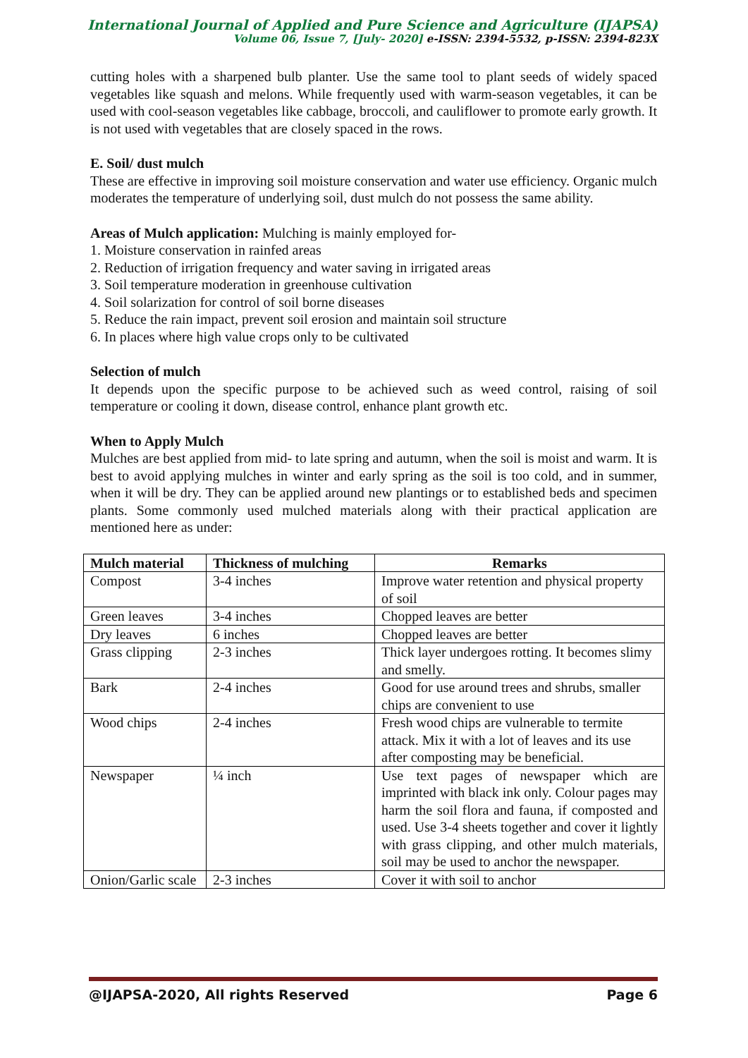International Journal of Applied and Pure Science and Agriculture (IJAPSA)
Volume 06, Issue 7, [July- 2020] e-ISSN: 2394-5532, p-ISSN: 2394-823X
cutting holes with a sharpened bulb planter. Use the same tool to plant seeds of widely spaced vegetables like squash and melons. While frequently used with warm-season vegetables, it can be used with cool-season vegetables like cabbage, broccoli, and cauliflower to promote early growth. It is not used with vegetables that are closely spaced in the rows.
E. Soil/ dust mulch
These are effective in improving soil moisture conservation and water use efficiency. Organic mulch moderates the temperature of underlying soil, dust mulch do not possess the same ability.
Areas of Mulch application: Mulching is mainly employed for-
1. Moisture conservation in rainfed areas
2. Reduction of irrigation frequency and water saving in irrigated areas
3. Soil temperature moderation in greenhouse cultivation
4. Soil solarization for control of soil borne diseases
5. Reduce the rain impact, prevent soil erosion and maintain soil structure
6. In places where high value crops only to be cultivated
Selection of mulch
It depends upon the specific purpose to be achieved such as weed control, raising of soil temperature or cooling it down, disease control, enhance plant growth etc.
When to Apply Mulch
Mulches are best applied from mid- to late spring and autumn, when the soil is moist and warm. It is best to avoid applying mulches in winter and early spring as the soil is too cold, and in summer, when it will be dry. They can be applied around new plantings or to established beds and specimen plants. Some commonly used mulched materials along with their practical application are mentioned here as under:
| Mulch material | Thickness of mulching | Remarks |
| --- | --- | --- |
| Compost | 3-4 inches | Improve water retention and physical property of soil |
| Green leaves | 3-4 inches | Chopped leaves are better |
| Dry leaves | 6 inches | Chopped leaves are better |
| Grass clipping | 2-3 inches | Thick layer undergoes rotting. It becomes slimy and smelly. |
| Bark | 2-4 inches | Good for use around trees and shrubs, smaller chips are convenient to use |
| Wood chips | 2-4 inches | Fresh wood chips are vulnerable to termite attack. Mix it with a lot of leaves and its use after composting may be beneficial. |
| Newspaper | ¼ inch | Use text pages of newspaper which are imprinted with black ink only. Colour pages may harm the soil flora and fauna, if composted and used. Use 3-4 sheets together and cover it lightly with grass clipping, and other mulch materials, soil may be used to anchor the newspaper. |
| Onion/Garlic scale | 2-3 inches | Cover it with soil to anchor |
@IJAPSA-2020, All rights Reserved Page 6